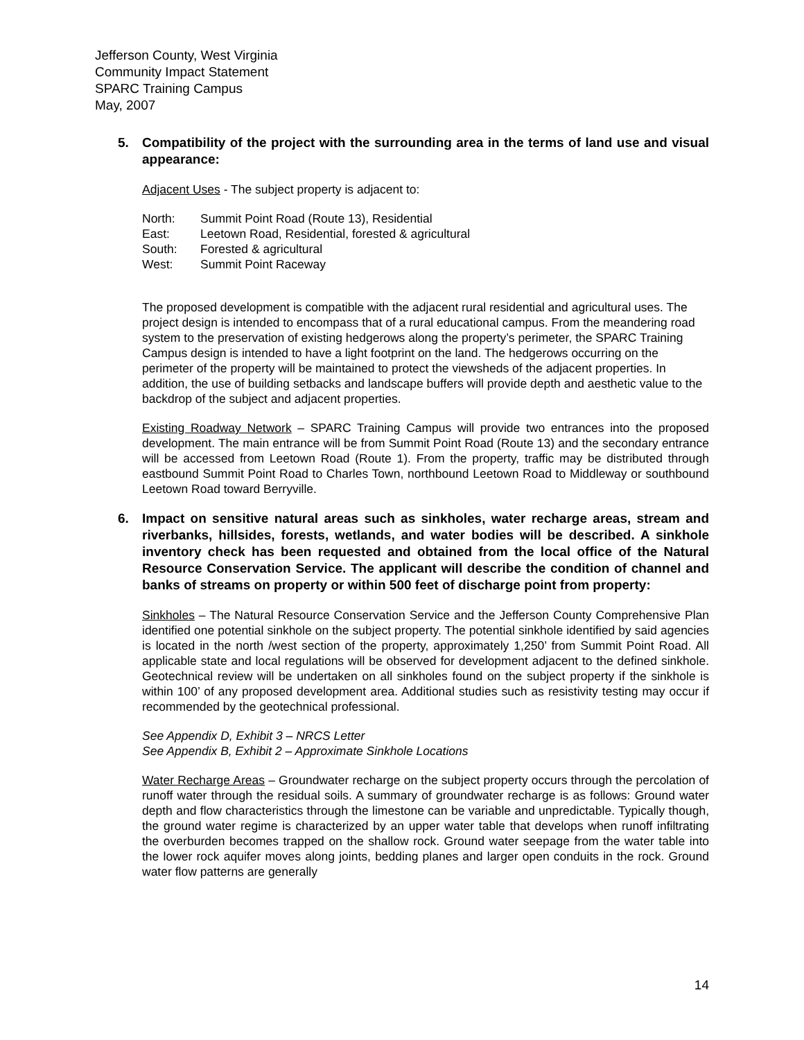Jefferson County, West Virginia
Community Impact Statement
SPARC Training Campus
May, 2007
5. Compatibility of the project with the surrounding area in the terms of land use and visual appearance:
Adjacent Uses - The subject property is adjacent to:
| North: | Summit Point Road (Route 13), Residential |
| East: | Leetown Road, Residential, forested & agricultural |
| South: | Forested & agricultural |
| West: | Summit Point Raceway |
The proposed development is compatible with the adjacent rural residential and agricultural uses. The project design is intended to encompass that of a rural educational campus. From the meandering road system to the preservation of existing hedgerows along the property’s perimeter, the SPARC Training Campus design is intended to have a light footprint on the land. The hedgerows occurring on the perimeter of the property will be maintained to protect the viewsheds of the adjacent properties. In addition, the use of building setbacks and landscape buffers will provide depth and aesthetic value to the backdrop of the subject and adjacent properties.
Existing Roadway Network – SPARC Training Campus will provide two entrances into the proposed development. The main entrance will be from Summit Point Road (Route 13) and the secondary entrance will be accessed from Leetown Road (Route 1). From the property, traffic may be distributed through eastbound Summit Point Road to Charles Town, northbound Leetown Road to Middleway or southbound Leetown Road toward Berryville.
6. Impact on sensitive natural areas such as sinkholes, water recharge areas, stream and riverbanks, hillsides, forests, wetlands, and water bodies will be described. A sinkhole inventory check has been requested and obtained from the local office of the Natural Resource Conservation Service. The applicant will describe the condition of channel and banks of streams on property or within 500 feet of discharge point from property:
Sinkholes – The Natural Resource Conservation Service and the Jefferson County Comprehensive Plan identified one potential sinkhole on the subject property. The potential sinkhole identified by said agencies is located in the north /west section of the property, approximately 1,250’ from Summit Point Road. All applicable state and local regulations will be observed for development adjacent to the defined sinkhole. Geotechnical review will be undertaken on all sinkholes found on the subject property if the sinkhole is within 100’ of any proposed development area. Additional studies such as resistivity testing may occur if recommended by the geotechnical professional.
See Appendix D, Exhibit 3 – NRCS Letter
See Appendix B, Exhibit 2 – Approximate Sinkhole Locations
Water Recharge Areas – Groundwater recharge on the subject property occurs through the percolation of runoff water through the residual soils. A summary of groundwater recharge is as follows: Ground water depth and flow characteristics through the limestone can be variable and unpredictable. Typically though, the ground water regime is characterized by an upper water table that develops when runoff infiltrating the overburden becomes trapped on the shallow rock. Ground water seepage from the water table into the lower rock aquifer moves along joints, bedding planes and larger open conduits in the rock. Ground water flow patterns are generally
14